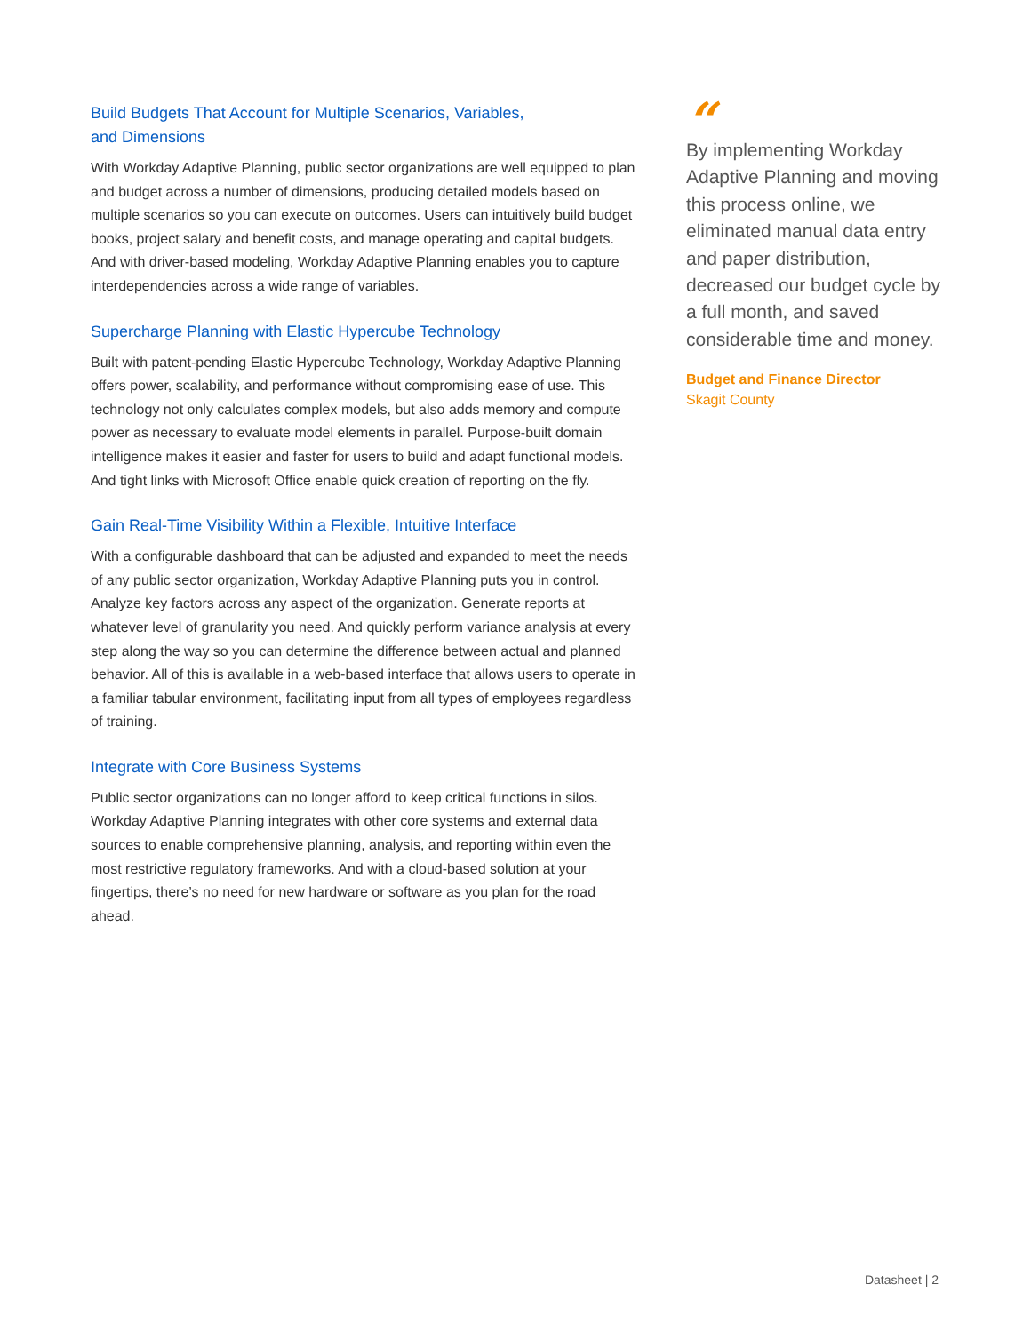Build Budgets That Account for Multiple Scenarios, Variables,
and Dimensions
With Workday Adaptive Planning, public sector organizations are well equipped to plan and budget across a number of dimensions, producing detailed models based on multiple scenarios so you can execute on outcomes. Users can intuitively build budget books, project salary and benefit costs, and manage operating and capital budgets. And with driver-based modeling, Workday Adaptive Planning enables you to capture interdependencies across a wide range of variables.
Supercharge Planning with Elastic Hypercube Technology
Built with patent-pending Elastic Hypercube Technology, Workday Adaptive Planning offers power, scalability, and performance without compromising ease of use. This technology not only calculates complex models, but also adds memory and compute power as necessary to evaluate model elements in parallel. Purpose-built domain intelligence makes it easier and faster for users to build and adapt functional models. And tight links with Microsoft Office enable quick creation of reporting on the fly.
Gain Real-Time Visibility Within a Flexible, Intuitive Interface
With a configurable dashboard that can be adjusted and expanded to meet the needs of any public sector organization, Workday Adaptive Planning puts you in control. Analyze key factors across any aspect of the organization. Generate reports at whatever level of granularity you need. And quickly perform variance analysis at every step along the way so you can determine the difference between actual and planned behavior. All of this is available in a web-based interface that allows users to operate in a familiar tabular environment, facilitating input from all types of employees regardless of training.
Integrate with Core Business Systems
Public sector organizations can no longer afford to keep critical functions in silos. Workday Adaptive Planning integrates with other core systems and external data sources to enable comprehensive planning, analysis, and reporting within even the most restrictive regulatory frameworks. And with a cloud-based solution at your fingertips, there’s no need for new hardware or software as you plan for the road ahead.
“
By implementing Workday Adaptive Planning and moving this process online, we eliminated manual data entry and paper distribution, decreased our budget cycle by a full month, and saved considerable time and money.
Budget and Finance Director
Skagit County
Datasheet | 2